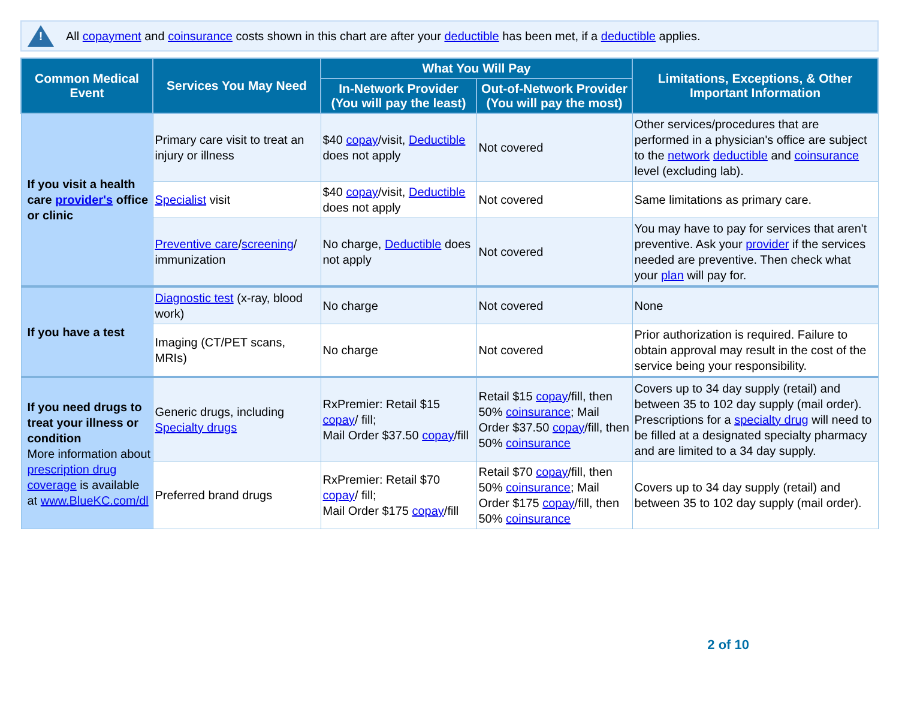!
All copayment and coinsurance costs shown in this chart are after your deductible has been met, if a deductible applies.
| Common Medical Event | Services You May Need | What You Will Pay | | Limitations, Exceptions, & Other Important Information |
| --- | --- | --- | --- | --- |
| | | In-Network Provider (You will pay the least) | Out-of-Network Provider (You will pay the most) | |
| If you visit a health care provider's office or clinic | Primary care visit to treat an injury or illness | $40 copay /visit, Deductible does not apply | Not covered | Other services/procedures that are performed in a physician's office are subject to the network deductible and coinsurance level (excluding lab). |
| | Specialist visit | $40 copay /visit, Deductible does not apply | Not covered | Same limitations as primary care. |
| | Preventive care / screening / immunization | No charge, Deductible does not apply | Not covered | You may have to pay for services that aren't preventive. Ask your provider if the services needed are preventive. Then check what your plan will pay for. |
| If you have a test | Diagnostic test (x-ray, blood work) | No charge | Not covered | None |
| | Imaging (CT/PET scans, MRIs) | No charge | Not covered | Prior authorization is required. Failure to obtain approval may result in the cost of the service being your responsibility. |
| If you need drugs to treat your illness or condition More information about prescription drug coverage is available at www.BlueKC.com/dl | Generic drugs, including Specialty drugs | RxPremier: Retail $15 copay / fill; Mail Order $37.50 copay /fill | Retail $15 copay /fill, then 50% coinsurance ; Mail Order $37.50 copay /fill, then 50% coinsurance | Covers up to 34 day supply (retail) and between 35 to 102 day supply (mail order). Prescriptions for a specialty drug will need to be filled at a designated specialty pharmacy and are limited to a 34 day supply. |
| | Preferred brand drugs | RxPremier: Retail $70 copay / fill; Mail Order $175 copay /fill | Retail $70 copay /fill, then 50% coinsurance ; Mail Order $175 copay /fill, then 50% coinsurance | Covers up to 34 day supply (retail) and between 35 to 102 day supply (mail order). |
2 of 10